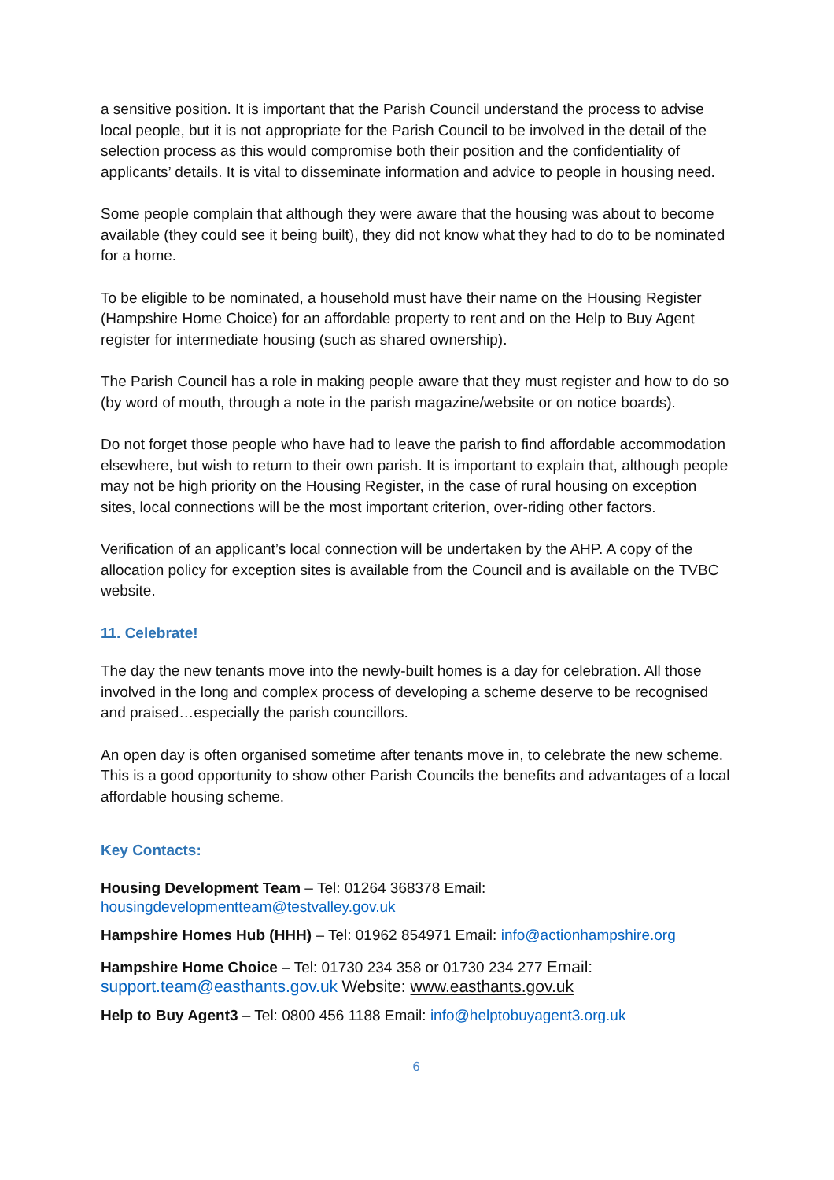a sensitive position. It is important that the Parish Council understand the process to advise local people, but it is not appropriate for the Parish Council to be involved in the detail of the selection process as this would compromise both their position and the confidentiality of applicants’ details. It is vital to disseminate information and advice to people in housing need.
Some people complain that although they were aware that the housing was about to become available (they could see it being built), they did not know what they had to do to be nominated for a home.
To be eligible to be nominated, a household must have their name on the Housing Register (Hampshire Home Choice) for an affordable property to rent and on the Help to Buy Agent register for intermediate housing (such as shared ownership).
The Parish Council has a role in making people aware that they must register and how to do so (by word of mouth, through a note in the parish magazine/website or on notice boards).
Do not forget those people who have had to leave the parish to find affordable accommodation elsewhere, but wish to return to their own parish. It is important to explain that, although people may not be high priority on the Housing Register, in the case of rural housing on exception sites, local connections will be the most important criterion, over-riding other factors.
Verification of an applicant’s local connection will be undertaken by the AHP. A copy of the allocation policy for exception sites is available from the Council and is available on the TVBC website.
11. Celebrate!
The day the new tenants move into the newly-built homes is a day for celebration. All those involved in the long and complex process of developing a scheme deserve to be recognised and praised…especially the parish councillors.
An open day is often organised sometime after tenants move in, to celebrate the new scheme. This is a good opportunity to show other Parish Councils the benefits and advantages of a local affordable housing scheme.
Key Contacts:
Housing Development Team – Tel: 01264 368378 Email: housingdevelopmentteam@testvalley.gov.uk
Hampshire Homes Hub (HHH) – Tel: 01962 854971 Email: info@actionhampshire.org
Hampshire Home Choice – Tel: 01730 234 358 or 01730 234 277 Email: support.team@easthants.gov.uk Website: www.easthants.gov.uk
Help to Buy Agent3 – Tel: 0800 456 1188 Email: info@helptobuyagent3.org.uk
6